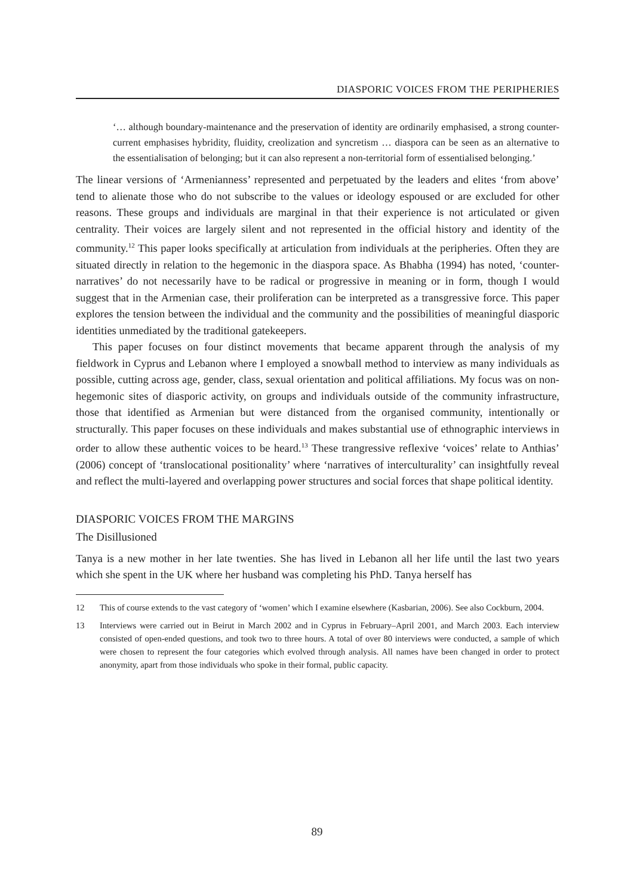DIASPORIC VOICES FROM THE PERIPHERIES
‘… although boundary-maintenance and the preservation of identity are ordinarily emphasised, a strong counter-current emphasises hybridity, fluidity, creolization and syncretism … diaspora can be seen as an alternative to the essentialisation of belonging; but it can also represent a non-territorial form of essentialised belonging.’
The linear versions of ‘Armenianness’ represented and perpetuated by the leaders and elites ‘from above’ tend to alienate those who do not subscribe to the values or ideology espoused or are excluded for other reasons. These groups and individuals are marginal in that their experience is not articulated or given centrality. Their voices are largely silent and not represented in the official history and identity of the community.<sup>12</sup> This paper looks specifically at articulation from individuals at the peripheries. Often they are situated directly in relation to the hegemonic in the diaspora space. As Bhabha (1994) has noted, ‘counter-narratives’ do not necessarily have to be radical or progressive in meaning or in form, though I would suggest that in the Armenian case, their proliferation can be interpreted as a transgressive force. This paper explores the tension between the individual and the community and the possibilities of meaningful diasporic identities unmediated by the traditional gatekeepers.
This paper focuses on four distinct movements that became apparent through the analysis of my fieldwork in Cyprus and Lebanon where I employed a snowball method to interview as many individuals as possible, cutting across age, gender, class, sexual orientation and political affiliations. My focus was on non-hegemonic sites of diasporic activity, on groups and individuals outside of the community infrastructure, those that identified as Armenian but were distanced from the organised community, intentionally or structurally. This paper focuses on these individuals and makes substantial use of ethnographic interviews in order to allow these authentic voices to be heard.<sup>13</sup> These trangressive reflexive ‘voices’ relate to Anthias’ (2006) concept of ‘translocational positionality’ where ‘narratives of interculturality’ can insightfully reveal and reflect the multi-layered and overlapping power structures and social forces that shape political identity.
DIASPORIC VOICES FROM THE MARGINS
The Disillusioned
Tanya is a new mother in her late twenties. She has lived in Lebanon all her life until the last two years which she spent in the UK where her husband was completing his PhD. Tanya herself has
12 This of course extends to the vast category of ‘women’ which I examine elsewhere (Kasbarian, 2006). See also Cockburn, 2004.
13 Interviews were carried out in Beirut in March 2002 and in Cyprus in February–April 2001, and March 2003. Each interview consisted of open-ended questions, and took two to three hours. A total of over 80 interviews were conducted, a sample of which were chosen to represent the four categories which evolved through analysis. All names have been changed in order to protect anonymity, apart from those individuals who spoke in their formal, public capacity.
89